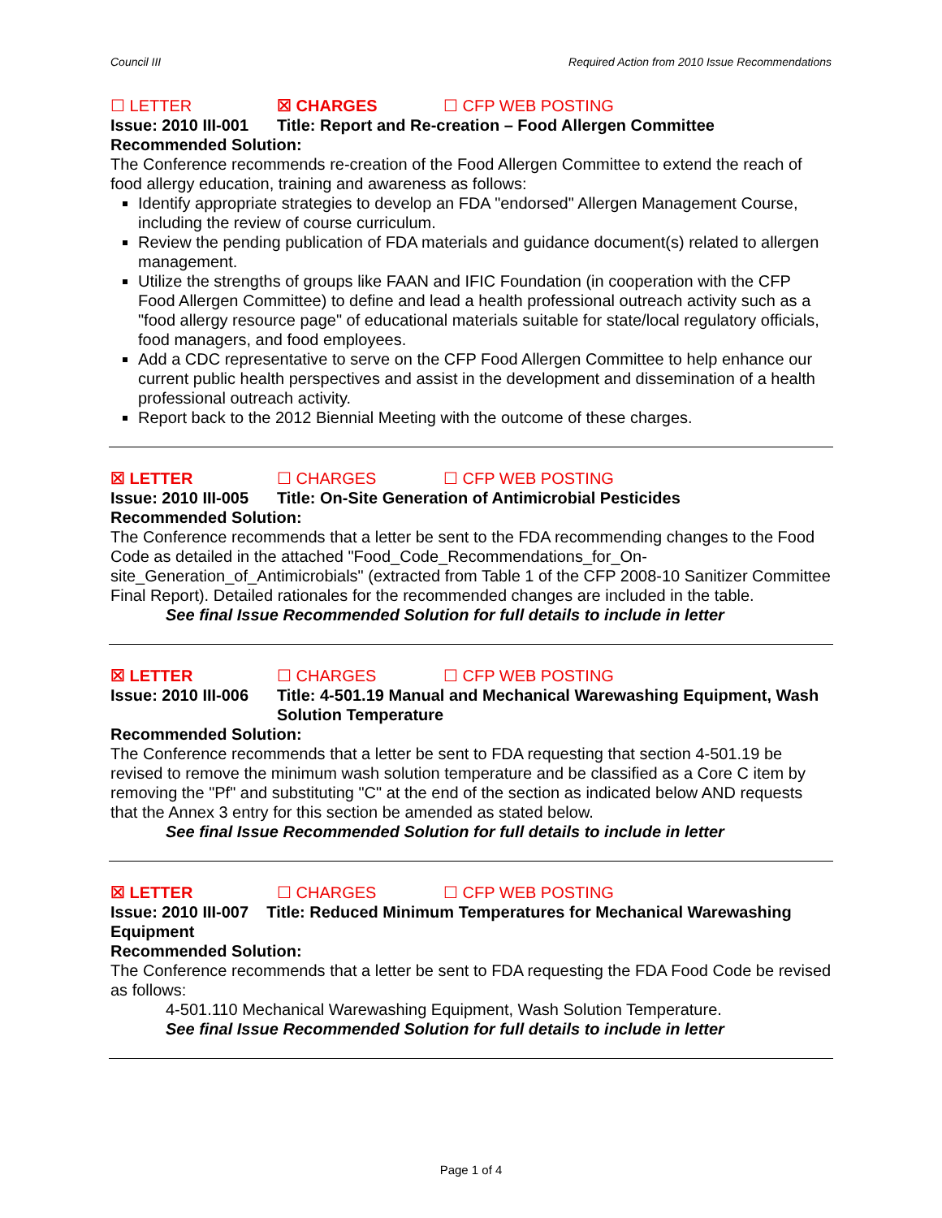Council III Required Action from 2010 Issue Recommendations
☐ LETTER ☒ CHARGES ☐ CFP WEB POSTING
Issue: 2010 III-001 Title: Report and Re-creation – Food Allergen Committee
Recommended Solution:
The Conference recommends re-creation of the Food Allergen Committee to extend the reach of food allergy education, training and awareness as follows:
Identify appropriate strategies to develop an FDA "endorsed" Allergen Management Course, including the review of course curriculum.
Review the pending publication of FDA materials and guidance document(s) related to allergen management.
Utilize the strengths of groups like FAAN and IFIC Foundation (in cooperation with the CFP Food Allergen Committee) to define and lead a health professional outreach activity such as a "food allergy resource page" of educational materials suitable for state/local regulatory officials, food managers, and food employees.
Add a CDC representative to serve on the CFP Food Allergen Committee to help enhance our current public health perspectives and assist in the development and dissemination of a health professional outreach activity.
Report back to the 2012 Biennial Meeting with the outcome of these charges.
☒ LETTER ☐ CHARGES ☐ CFP WEB POSTING
Issue: 2010 III-005 Title: On-Site Generation of Antimicrobial Pesticides
Recommended Solution:
The Conference recommends that a letter be sent to the FDA recommending changes to the Food Code as detailed in the attached "Food_Code_Recommendations_for_On-site_Generation_of_Antimicrobials" (extracted from Table 1 of the CFP 2008-10 Sanitizer Committee Final Report). Detailed rationales for the recommended changes are included in the table.
See final Issue Recommended Solution for full details to include in letter
☒ LETTER ☐ CHARGES ☐ CFP WEB POSTING
Issue: 2010 III-006 Title: 4-501.19 Manual and Mechanical Warewashing Equipment, Wash Solution Temperature
Recommended Solution:
The Conference recommends that a letter be sent to FDA requesting that section 4-501.19 be revised to remove the minimum wash solution temperature and be classified as a Core C item by removing the "Pf" and substituting "C" at the end of the section as indicated below AND requests that the Annex 3 entry for this section be amended as stated below.
See final Issue Recommended Solution for full details to include in letter
☒ LETTER ☐ CHARGES ☐ CFP WEB POSTING
Issue: 2010 III-007 Title: Reduced Minimum Temperatures for Mechanical Warewashing Equipment
Recommended Solution:
The Conference recommends that a letter be sent to FDA requesting the FDA Food Code be revised as follows:
4-501.110 Mechanical Warewashing Equipment, Wash Solution Temperature.
See final Issue Recommended Solution for full details to include in letter
Page 1 of 4